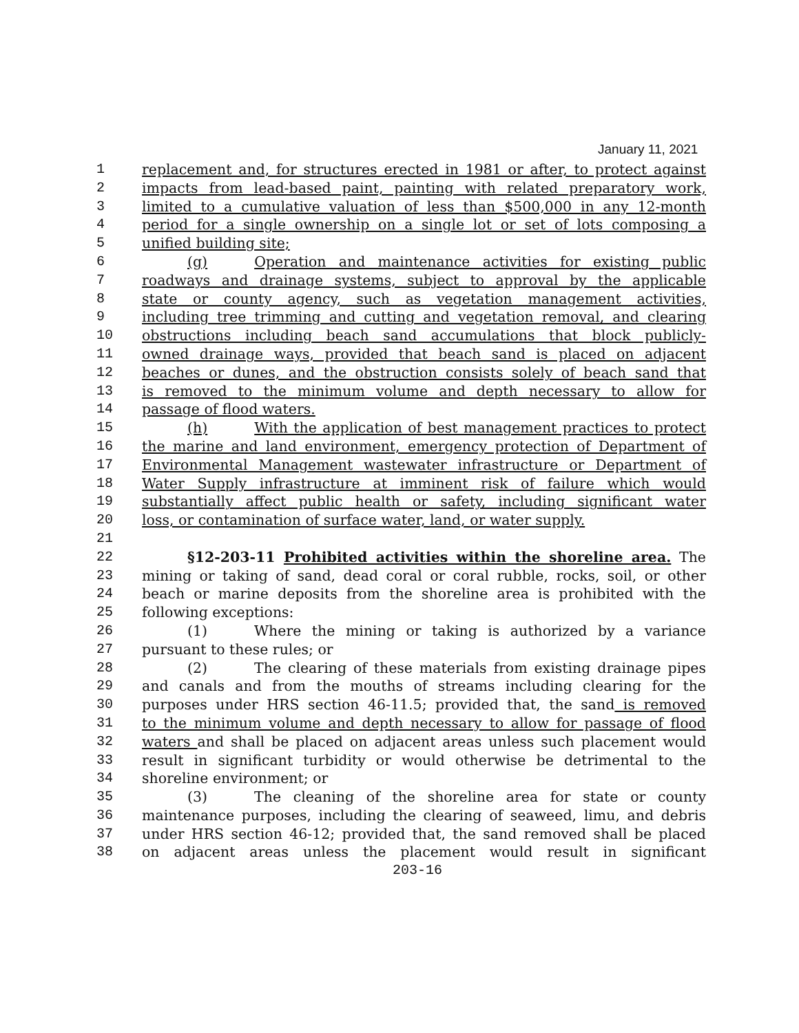January 11, 2021
1 replacement and, for structures erected in 1981 or after, to protect against
2 impacts from lead-based paint, painting with related preparatory work,
3 limited to a cumulative valuation of less than $500,000 in any 12-month
4 period for a single ownership on a single lot or set of lots composing a
5 unified building site;
6 (g) Operation and maintenance activities for existing public
7 roadways and drainage systems, subject to approval by the applicable
8 state or county agency, such as vegetation management activities,
9 including tree trimming and cutting and vegetation removal, and clearing
10 obstructions including beach sand accumulations that block publicly-
11 owned drainage ways, provided that beach sand is placed on adjacent
12 beaches or dunes, and the obstruction consists solely of beach sand that
13 is removed to the minimum volume and depth necessary to allow for
14 passage of flood waters.
15 (h) With the application of best management practices to protect
16 the marine and land environment, emergency protection of Department of
17 Environmental Management wastewater infrastructure or Department of
18 Water Supply infrastructure at imminent risk of failure which would
19 substantially affect public health or safety, including significant water
20 loss, or contamination of surface water, land, or water supply.
21
22 §12-203-11 Prohibited activities within the shoreline area. The
23 mining or taking of sand, dead coral or coral rubble, rocks, soil, or other
24 beach or marine deposits from the shoreline area is prohibited with the
25 following exceptions:
26 (1) Where the mining or taking is authorized by a variance
27 pursuant to these rules; or
28 (2) The clearing of these materials from existing drainage pipes
29 and canals and from the mouths of streams including clearing for the
30 purposes under HRS section 46-11.5; provided that, the sand is removed
31 to the minimum volume and depth necessary to allow for passage of flood
32 waters and shall be placed on adjacent areas unless such placement would
33 result in significant turbidity or would otherwise be detrimental to the
34 shoreline environment; or
35 (3) The cleaning of the shoreline area for state or county
36 maintenance purposes, including the clearing of seaweed, limu, and debris
37 under HRS section 46-12; provided that, the sand removed shall be placed
38 on adjacent areas unless the placement would result in significant
203-16